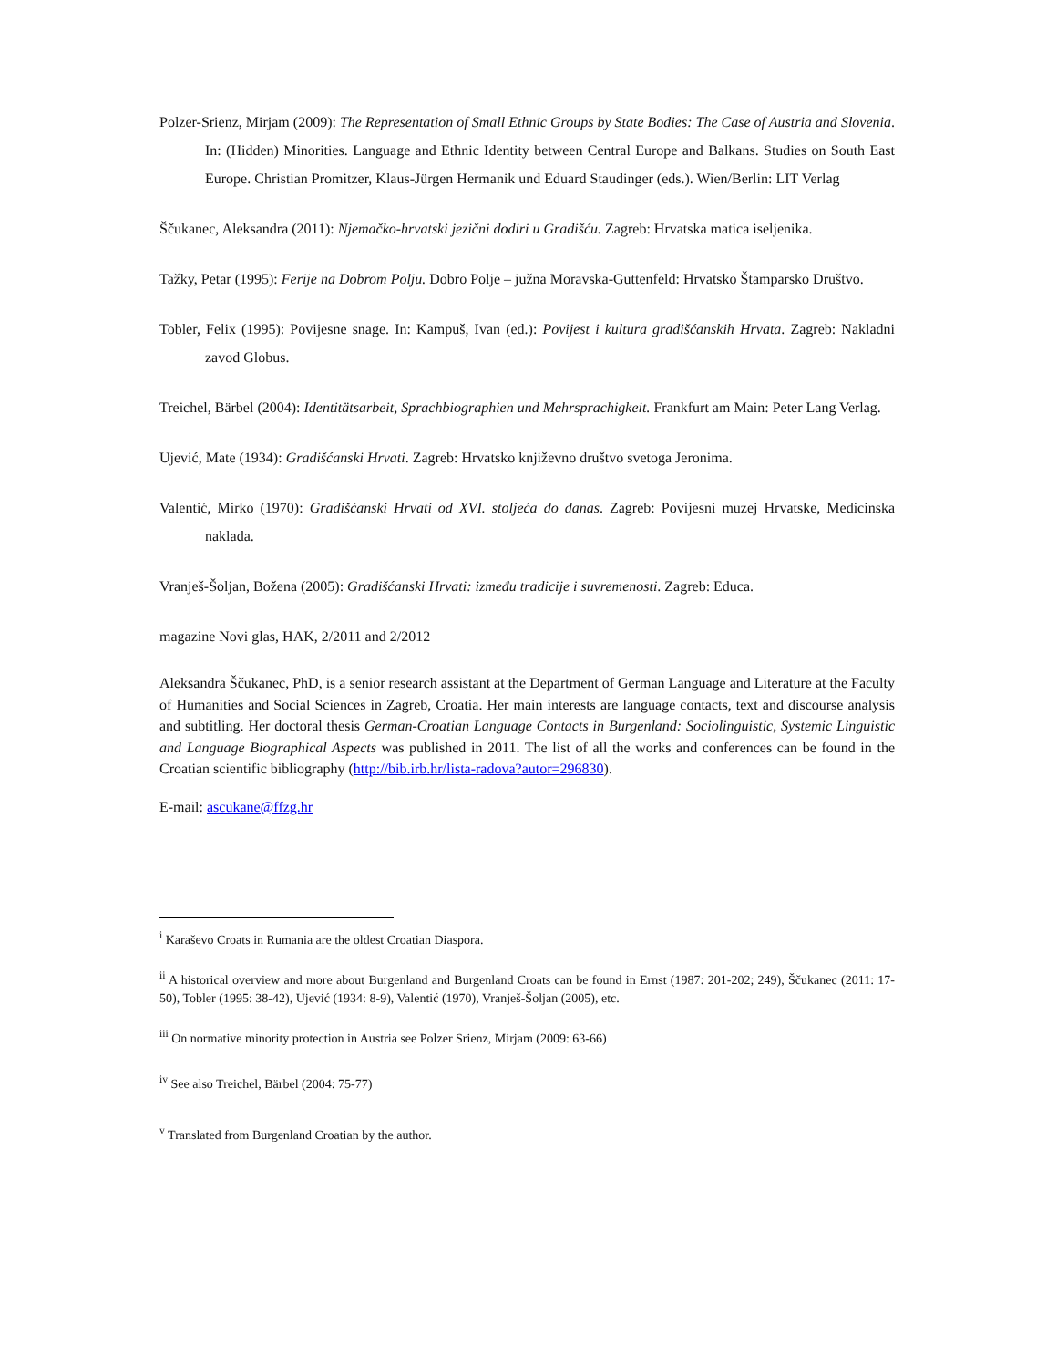Polzer-Srienz, Mirjam (2009): The Representation of Small Ethnic Groups by State Bodies: The Case of Austria and Slovenia. In: (Hidden) Minorities. Language and Ethnic Identity between Central Europe and Balkans. Studies on South East Europe. Christian Promitzer, Klaus-Jürgen Hermanik und Eduard Staudinger (eds.). Wien/Berlin: LIT Verlag
Ščukanec, Aleksandra (2011): Njemačko-hrvatski jezični dodiri u Gradišću. Zagreb: Hrvatska matica iseljenika.
Tažky, Petar (1995): Ferije na Dobrom Polju. Dobro Polje – južna Moravska-Guttenfeld: Hrvatsko Štamparsko Društvo.
Tobler, Felix (1995): Povijesne snage. In: Kampuš, Ivan (ed.): Povijest i kultura gradišćanskih Hrvata. Zagreb: Nakladni zavod Globus.
Treichel, Bärbel (2004): Identitätsarbeit, Sprachbiographien und Mehrsprachigkeit. Frankfurt am Main: Peter Lang Verlag.
Ujević, Mate (1934): Gradišćanski Hrvati. Zagreb: Hrvatsko književno društvo svetoga Jeronima.
Valentić, Mirko (1970): Gradišćanski Hrvati od XVI. stoljeća do danas. Zagreb: Povijesni muzej Hrvatske, Medicinska naklada.
Vranješ-Šoljan, Božena (2005): Gradišćanski Hrvati: između tradicije i suvremenosti. Zagreb: Educa.
magazine Novi glas, HAK, 2/2011 and 2/2012
Aleksandra Ščukanec, PhD, is a senior research assistant at the Department of German Language and Literature at the Faculty of Humanities and Social Sciences in Zagreb, Croatia. Her main interests are language contacts, text and discourse analysis and subtitling. Her doctoral thesis German-Croatian Language Contacts in Burgenland: Sociolinguistic, Systemic Linguistic and Language Biographical Aspects was published in 2011. The list of all the works and conferences can be found in the Croatian scientific bibliography (http://bib.irb.hr/lista-radova?autor=296830).
E-mail: ascukane@ffzg.hr
<sup>i</sup> Karaševo Croats in Rumania are the oldest Croatian Diaspora.
<sup>ii</sup> A historical overview and more about Burgenland and Burgenland Croats can be found in Ernst (1987: 201-202; 249), Ščukanec (2011: 17-50), Tobler (1995: 38-42), Ujević (1934: 8-9), Valentić (1970), Vranješ-Šoljan (2005), etc.
<sup>iii</sup> On normative minority protection in Austria see Polzer Srienz, Mirjam (2009: 63-66)
<sup>iv</sup> See also Treichel, Bärbel (2004: 75-77)
<sup>v</sup> Translated from Burgenland Croatian by the author.